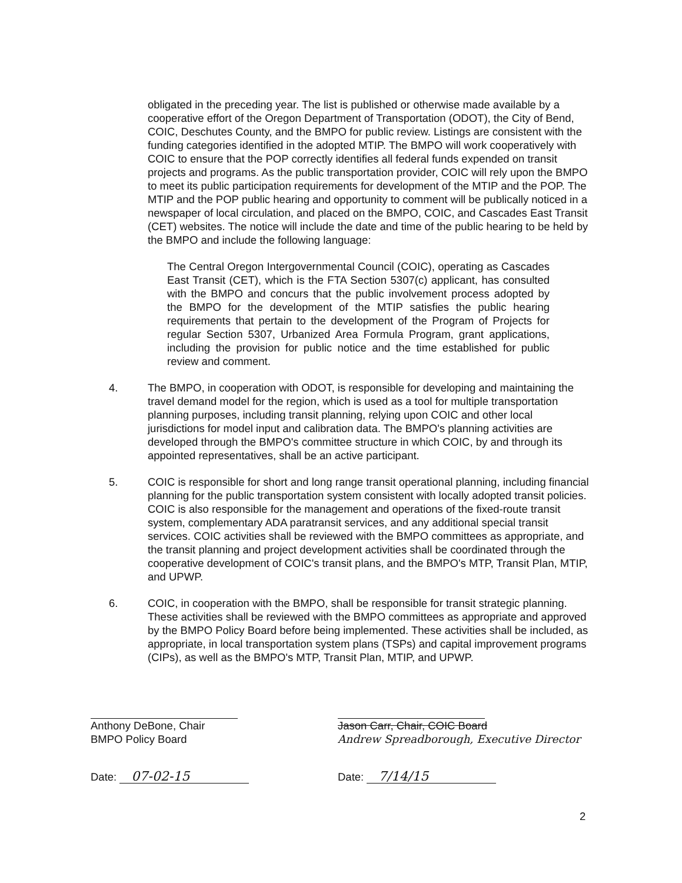obligated in the preceding year. The list is published or otherwise made available by a cooperative effort of the Oregon Department of Transportation (ODOT), the City of Bend, COIC, Deschutes County, and the BMPO for public review. Listings are consistent with the funding categories identified in the adopted MTIP. The BMPO will work cooperatively with COIC to ensure that the POP correctly identifies all federal funds expended on transit projects and programs. As the public transportation provider, COIC will rely upon the BMPO to meet its public participation requirements for development of the MTIP and the POP. The MTIP and the POP public hearing and opportunity to comment will be publically noticed in a newspaper of local circulation, and placed on the BMPO, COIC, and Cascades East Transit (CET) websites. The notice will include the date and time of the public hearing to be held by the BMPO and include the following language:
The Central Oregon Intergovernmental Council (COIC), operating as Cascades East Transit (CET), which is the FTA Section 5307(c) applicant, has consulted with the BMPO and concurs that the public involvement process adopted by the BMPO for the development of the MTIP satisfies the public hearing requirements that pertain to the development of the Program of Projects for regular Section 5307, Urbanized Area Formula Program, grant applications, including the provision for public notice and the time established for public review and comment.
4. The BMPO, in cooperation with ODOT, is responsible for developing and maintaining the travel demand model for the region, which is used as a tool for multiple transportation planning purposes, including transit planning, relying upon COIC and other local jurisdictions for model input and calibration data. The BMPO's planning activities are developed through the BMPO's committee structure in which COIC, by and through its appointed representatives, shall be an active participant.
5. COIC is responsible for short and long range transit operational planning, including financial planning for the public transportation system consistent with locally adopted transit policies. COIC is also responsible for the management and operations of the fixed-route transit system, complementary ADA paratransit services, and any additional special transit services. COIC activities shall be reviewed with the BMPO committees as appropriate, and the transit planning and project development activities shall be coordinated through the cooperative development of COIC's transit plans, and the BMPO's MTP, Transit Plan, MTIP, and UPWP.
6. COIC, in cooperation with the BMPO, shall be responsible for transit strategic planning. These activities shall be reviewed with the BMPO committees as appropriate and approved by the BMPO Policy Board before being implemented. These activities shall be included, as appropriate, in local transportation system plans (TSPs) and capital improvement programs (CIPs), as well as the BMPO's MTP, Transit Plan, MTIP, and UPWP.
Anthony DeBone, Chair
BMPO Policy Board
Date: 07-02-15
Jason Carr, Chair, COIC Board
Andrew Spreadborough, Executive Director
Date: 7/14/15
2